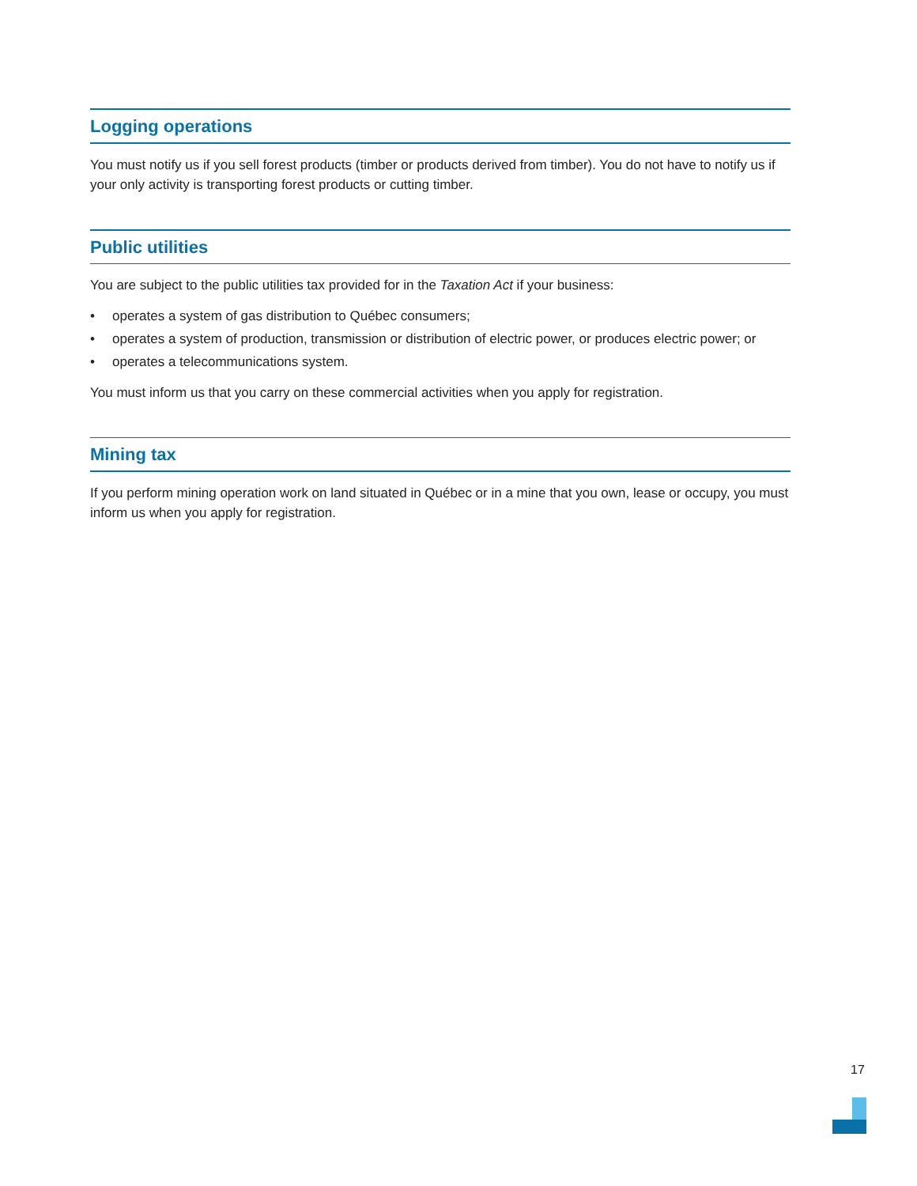Logging operations
You must notify us if you sell forest products (timber or products derived from timber). You do not have to notify us if your only activity is transporting forest products or cutting timber.
Public utilities
You are subject to the public utilities tax provided for in the Taxation Act if your business:
• operates a system of gas distribution to Québec consumers;
• operates a system of production, transmission or distribution of electric power, or produces electric power; or
• operates a telecommunications system.
You must inform us that you carry on these commercial activities when you apply for registration.
Mining tax
If you perform mining operation work on land situated in Québec or in a mine that you own, lease or occupy, you must inform us when you apply for registration.
17